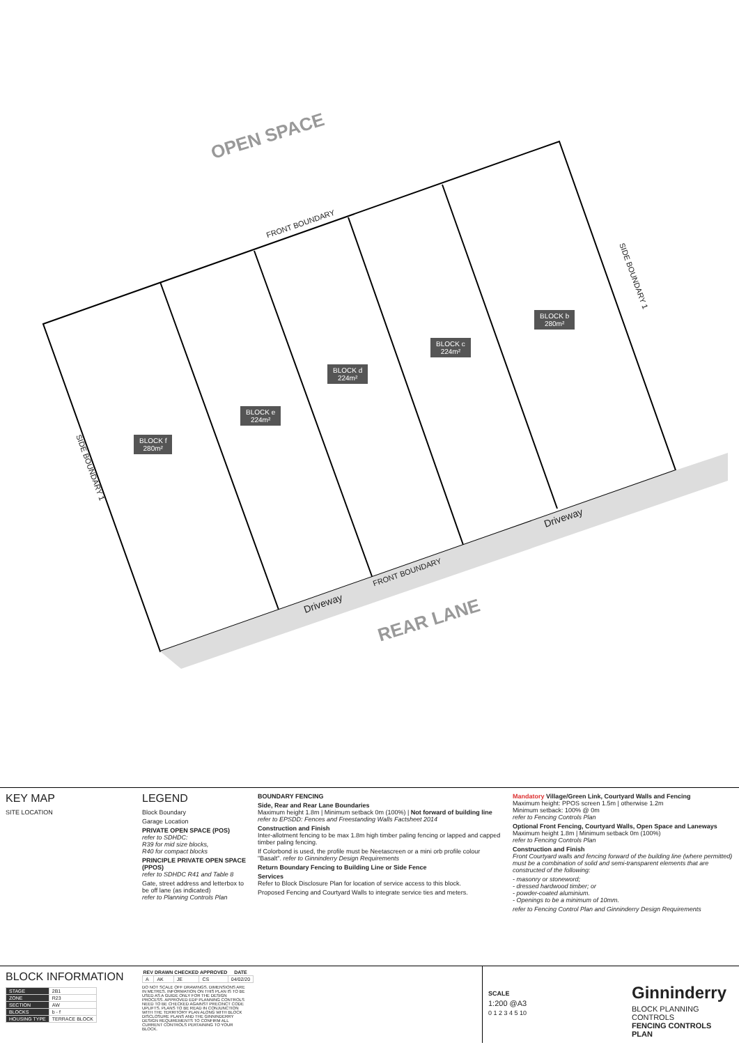OPEN SPACE
FRONT BOUNDARY
SIDE BOUNDARY 1
SIDE BOUNDARY 1
BLOCK f
280m²
BLOCK e
224m²
BLOCK d
224m²
BLOCK c
224m²
BLOCK b
280m²
Driveway
FRONT BOUNDARY
Driveway
REAR LANE
KEY MAP
SITE LOCATION
LEGEND
Block Boundary
Garage Location
PRIVATE OPEN SPACE (POS)
refer to SDHDC:
R39 for mid size blocks,
R40 for compact blocks
PRINCIPLE PRIVATE OPEN SPACE (PPOS)
refer to SDHDC R41 and Table 8
Gate, street address and letterbox to be off lane (as indicated)
refer to Planning Controls Plan
BOUNDARY FENCING
Side, Rear and Rear Lane Boundaries
Maximum height 1.8m | Minimum setback 0m (100%) | Not forward of building line
refer to EPSDD: Fences and Freestanding Walls Factsheet 2014
Construction and Finish
Inter-allotment fencing to be max 1.8m high timber paling fencing or lapped and capped timber paling fencing.
If Colorbond is used, the profile must be Neetascreen or a mini orb profile colour "Basalt". refer to Ginninderry Design Requirements
Return Boundary Fencing to Building Line or Side Fence
Services
Refer to Block Disclosure Plan for location of service access to this block.
Proposed Fencing and Courtyard Walls to integrate service ties and meters.
Mandatory Village/Green Link, Courtyard Walls and Fencing
Maximum height: PPOS screen 1.5m | otherwise 1.2m
Minimum setback: 100% @ 0m
refer to Fencing Controls Plan
Optional Front Fencing, Courtyard Walls, Open Space and Laneways
Maximum height 1.8m | Minimum setback 0m (100%)
refer to Fencing Controls Plan
Construction and Finish
Front Courtyard walls and fencing forward of the building line (where permitted) must be a combination of solid and semi-transparent elements that are constructed of the following:
- masonry or stoneword;
- dressed hardwood timber; or
- powder-coated aluminium.
- Openings to be a minimum of 10mm.
refer to Fencing Control Plan and Ginninderry Design Requirements
BLOCK INFORMATION
| STAGE | 2B1 |
| ZONE | R23 |
| SECTION | AW |
| BLOCKS | b - f |
| HOUSING TYPE | TERRACE BLOCK |
| REV | DRAWN | CHECKED | APPROVED | DATE |
| --- | --- | --- | --- | --- |
| A | AK | JE | CS | 04/02/20 |
DO NOT SCALE OFF DRAWINGS. DIMENSIONS ARE IN METRES. INFORMATION ON THIS PLAN IS TO BE USED AS A GUIDE ONLY FOR THE DESIGN PROCESS. APPROVED EDP PLANNING CONTROLS NEED TO BE CHECKED AGAINST PRECINCT CODE UPLIFTS. PLANS TO BE READ IN CONJUNCTION WITH THE TERRITORY PLAN ALONG WITH BLOCK DISCLOSURE PLANS AND THE GINNINDERRY DESIGN REQUIREMENTS TO CONFIRM ALL CURRENT CONTROLS PERTAINING TO YOUR BLOCK.
SCALE
1:200 @A3
0 1 2 3 4 5 10
Ginninderry
BLOCK PLANNING CONTROLS
FENCING CONTROLS PLAN